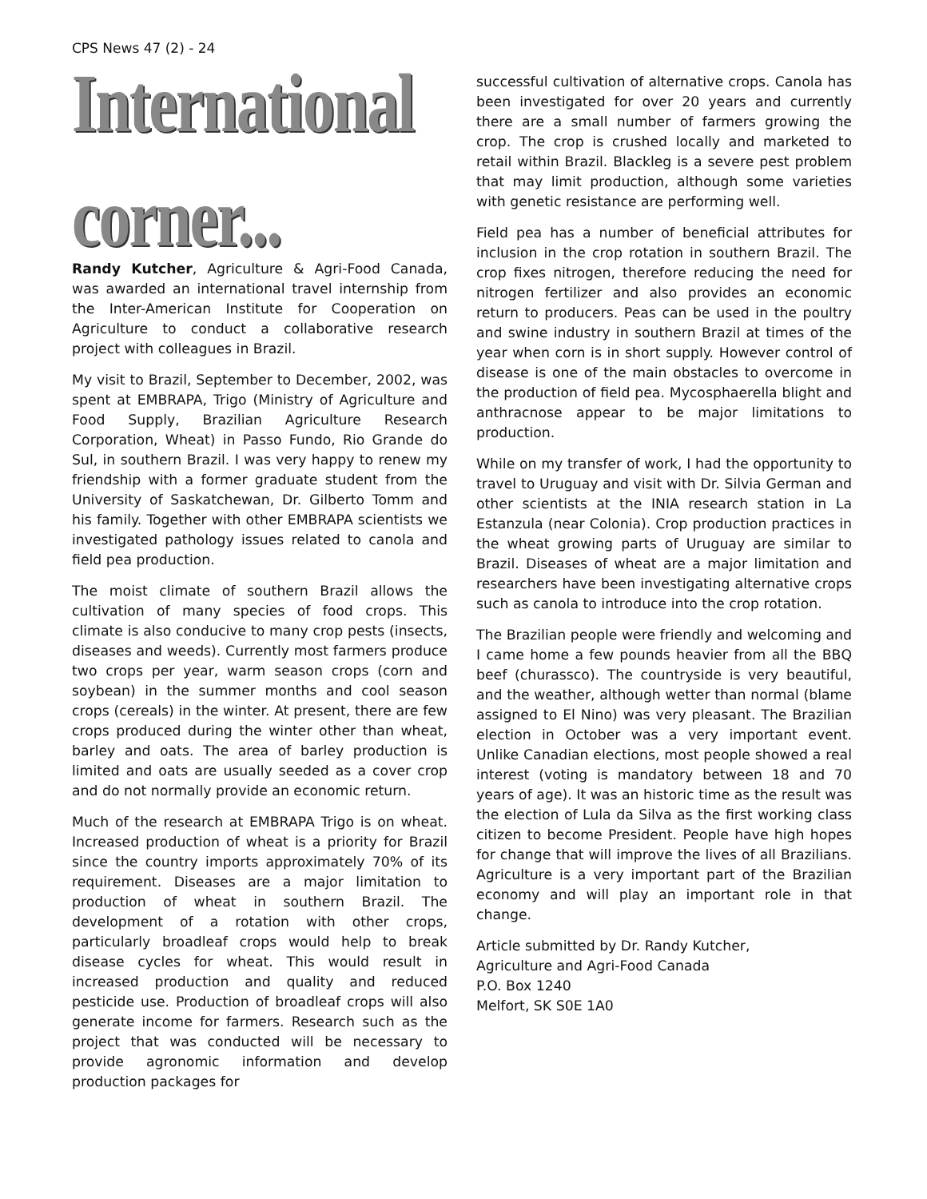CPS News 47 (2) - 24
International corner...
Randy Kutcher, Agriculture & Agri-Food Canada, was awarded an international travel internship from the Inter-American Institute for Cooperation on Agriculture to conduct a collaborative research project with colleagues in Brazil.
My visit to Brazil, September to December, 2002, was spent at EMBRAPA, Trigo (Ministry of Agriculture and Food Supply, Brazilian Agriculture Research Corporation, Wheat) in Passo Fundo, Rio Grande do Sul, in southern Brazil. I was very happy to renew my friendship with a former graduate student from the University of Saskatchewan, Dr. Gilberto Tomm and his family. Together with other EMBRAPA scientists we investigated pathology issues related to canola and field pea production.
The moist climate of southern Brazil allows the cultivation of many species of food crops. This climate is also conducive to many crop pests (insects, diseases and weeds). Currently most farmers produce two crops per year, warm season crops (corn and soybean) in the summer months and cool season crops (cereals) in the winter. At present, there are few crops produced during the winter other than wheat, barley and oats. The area of barley production is limited and oats are usually seeded as a cover crop and do not normally provide an economic return.
Much of the research at EMBRAPA Trigo is on wheat. Increased production of wheat is a priority for Brazil since the country imports approximately 70% of its requirement. Diseases are a major limitation to production of wheat in southern Brazil. The development of a rotation with other crops, particularly broadleaf crops would help to break disease cycles for wheat. This would result in increased production and quality and reduced pesticide use. Production of broadleaf crops will also generate income for farmers. Research such as the project that was conducted will be necessary to provide agronomic information and develop production packages for
successful cultivation of alternative crops. Canola has been investigated for over 20 years and currently there are a small number of farmers growing the crop. The crop is crushed locally and marketed to retail within Brazil. Blackleg is a severe pest problem that may limit production, although some varieties with genetic resistance are performing well.
Field pea has a number of beneficial attributes for inclusion in the crop rotation in southern Brazil. The crop fixes nitrogen, therefore reducing the need for nitrogen fertilizer and also provides an economic return to producers. Peas can be used in the poultry and swine industry in southern Brazil at times of the year when corn is in short supply. However control of disease is one of the main obstacles to overcome in the production of field pea. Mycosphaerella blight and anthracnose appear to be major limitations to production.
While on my transfer of work, I had the opportunity to travel to Uruguay and visit with Dr. Silvia German and other scientists at the INIA research station in La Estanzula (near Colonia). Crop production practices in the wheat growing parts of Uruguay are similar to Brazil. Diseases of wheat are a major limitation and researchers have been investigating alternative crops such as canola to introduce into the crop rotation.
The Brazilian people were friendly and welcoming and I came home a few pounds heavier from all the BBQ beef (churassco). The countryside is very beautiful, and the weather, although wetter than normal (blame assigned to El Nino) was very pleasant. The Brazilian election in October was a very important event. Unlike Canadian elections, most people showed a real interest (voting is mandatory between 18 and 70 years of age). It was an historic time as the result was the election of Lula da Silva as the first working class citizen to become President. People have high hopes for change that will improve the lives of all Brazilians. Agriculture is a very important part of the Brazilian economy and will play an important role in that change.
Article submitted by Dr. Randy Kutcher,
Agriculture and Agri-Food Canada
P.O. Box 1240
Melfort, SK S0E 1A0